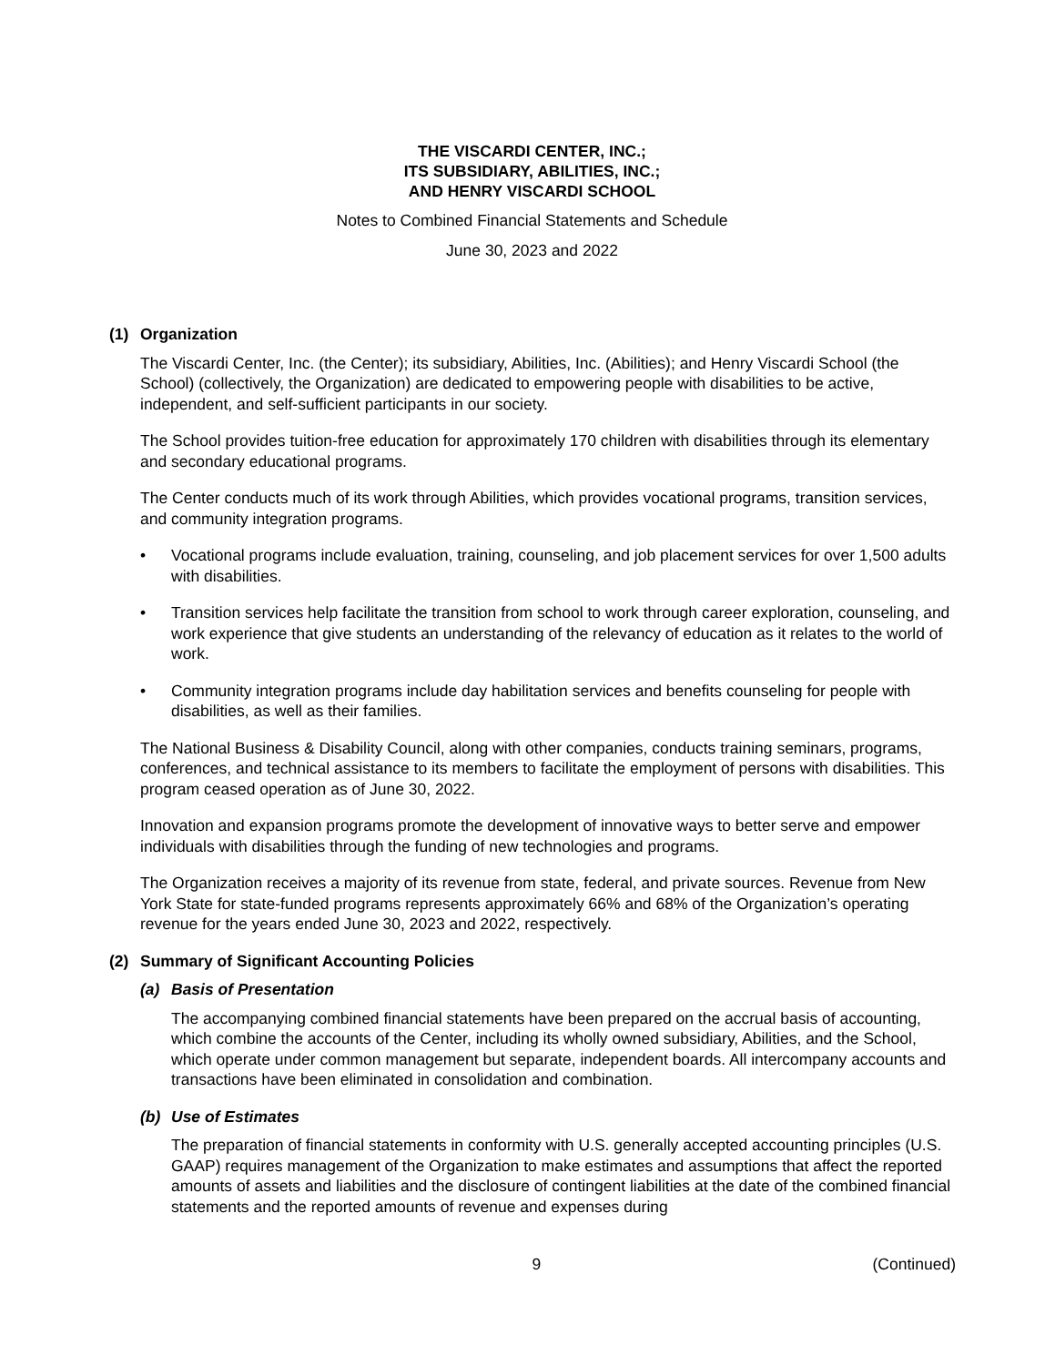THE VISCARDI CENTER, INC.;
ITS SUBSIDIARY, ABILITIES, INC.;
AND HENRY VISCARDI SCHOOL
Notes to Combined Financial Statements and Schedule
June 30, 2023 and 2022
(1) Organization
The Viscardi Center, Inc. (the Center); its subsidiary, Abilities, Inc. (Abilities); and Henry Viscardi School (the School) (collectively, the Organization) are dedicated to empowering people with disabilities to be active, independent, and self-sufficient participants in our society.
The School provides tuition-free education for approximately 170 children with disabilities through its elementary and secondary educational programs.
The Center conducts much of its work through Abilities, which provides vocational programs, transition services, and community integration programs.
• Vocational programs include evaluation, training, counseling, and job placement services for over 1,500 adults with disabilities.
• Transition services help facilitate the transition from school to work through career exploration, counseling, and work experience that give students an understanding of the relevancy of education as it relates to the world of work.
• Community integration programs include day habilitation services and benefits counseling for people with disabilities, as well as their families.
The National Business & Disability Council, along with other companies, conducts training seminars, programs, conferences, and technical assistance to its members to facilitate the employment of persons with disabilities. This program ceased operation as of June 30, 2022.
Innovation and expansion programs promote the development of innovative ways to better serve and empower individuals with disabilities through the funding of new technologies and programs.
The Organization receives a majority of its revenue from state, federal, and private sources. Revenue from New York State for state-funded programs represents approximately 66% and 68% of the Organization’s operating revenue for the years ended June 30, 2023 and 2022, respectively.
(2) Summary of Significant Accounting Policies
(a) Basis of Presentation
The accompanying combined financial statements have been prepared on the accrual basis of accounting, which combine the accounts of the Center, including its wholly owned subsidiary, Abilities, and the School, which operate under common management but separate, independent boards. All intercompany accounts and transactions have been eliminated in consolidation and combination.
(b) Use of Estimates
The preparation of financial statements in conformity with U.S. generally accepted accounting principles (U.S. GAAP) requires management of the Organization to make estimates and assumptions that affect the reported amounts of assets and liabilities and the disclosure of contingent liabilities at the date of the combined financial statements and the reported amounts of revenue and expenses during
9 (Continued)